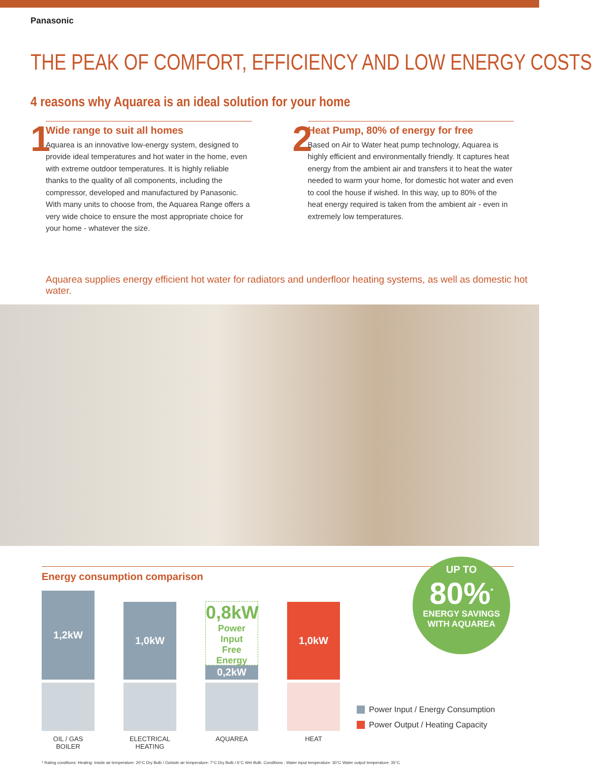Panasonic
THE PEAK OF COMFORT, EFFICIENCY AND LOW ENERGY COSTS
4 reasons why Aquarea is an ideal solution for your home
1
Wide range to suit all homes
Aquarea is an innovative low-energy system, designed to provide ideal temperatures and hot water in the home, even with extreme outdoor temperatures. It is highly reliable thanks to the quality of all components, including the compressor, developed and manufactured by Panasonic. With many units to choose from, the Aquarea Range offers a very wide choice to ensure the most appropriate choice for your home - whatever the size.
2
Heat Pump, 80% of energy for free
Based on Air to Water heat pump technology, Aquarea is highly efficient and environmentally friendly. It captures heat energy from the ambient air and transfers it to heat the water needed to warm your home, for domestic hot water and even to cool the house if wished. In this way, up to 80% of the heat energy required is taken from the ambient air - even in extremely low temperatures.
Aquarea supplies energy efficient hot water for radiators and underfloor heating systems, as well as domestic hot water.
Energy consumption comparison
1,2kW
1,0kW
0,8kW
Power Input
Free Energy
0,2kW
1,0kW
OIL / GAS BOILER
ELECTRICAL HEATING
AQUAREA HEAT
UP TO
80%<sup>*</sup>
ENERGY SAVINGS
WITH AQUAREA
Power Input / Energy Consumption
Power Output / Heating Capacity
* Rating conditions: Heating: Inside air temperature: 20°C Dry Bulb / Outside air temperature: 7°C Dry Bulb / 6°C Wet Bulb. Conditions : Water input temperature: 30°C Water output temperature: 35°C